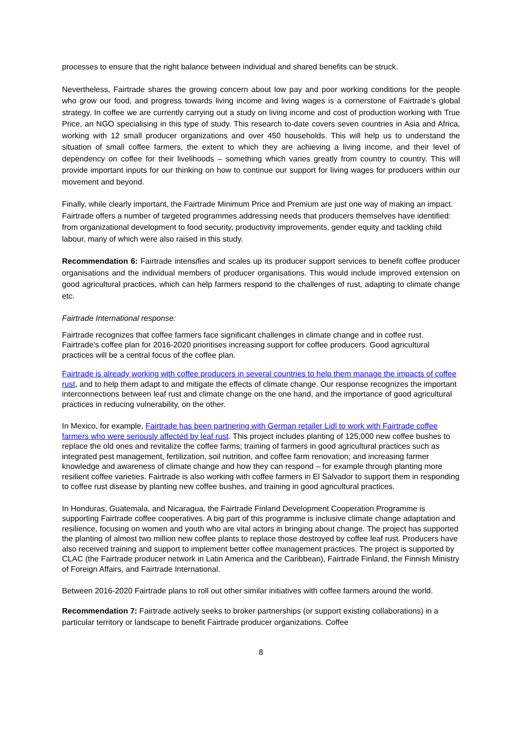processes to ensure that the right balance between individual and shared benefits can be struck.
Nevertheless, Fairtrade shares the growing concern about low pay and poor working conditions for the people who grow our food, and progress towards living income and living wages is a cornerstone of Fairtrade’s global strategy. In coffee we are currently carrying out a study on living income and cost of production working with True Price, an NGO specialising in this type of study. This research to-date covers seven countries in Asia and Africa, working with 12 small producer organizations and over 450 households. This will help us to understand the situation of small coffee farmers, the extent to which they are achieving a living income, and their level of dependency on coffee for their livelihoods – something which varies greatly from country to country. This will provide important inputs for our thinking on how to continue our support for living wages for producers within our movement and beyond.
Finally, while clearly important, the Fairtrade Minimum Price and Premium are just one way of making an impact. Fairtrade offers a number of targeted programmes addressing needs that producers themselves have identified: from organizational development to food security, productivity improvements, gender equity and tackling child labour, many of which were also raised in this study.
Recommendation 6: Fairtrade intensifies and scales up its producer support services to benefit coffee producer organisations and the individual members of producer organisations. This would include improved extension on good agricultural practices, which can help farmers respond to the challenges of rust, adapting to climate change etc.
Fairtrade International response:
Fairtrade recognizes that coffee farmers face significant challenges in climate change and in coffee rust. Fairtrade’s coffee plan for 2016-2020 prioritises increasing support for coffee producers. Good agricultural practices will be a central focus of the coffee plan.
Fairtrade is already working with coffee producers in several countries to help them manage the impacts of coffee rust, and to help them adapt to and mitigate the effects of climate change. Our response recognizes the important interconnections between leaf rust and climate change on the one hand, and the importance of good agricultural practices in reducing vulnerability, on the other.
In Mexico, for example, Fairtrade has been partnering with German retailer Lidl to work with Fairtrade coffee farmers who were seriously affected by leaf rust. This project includes planting of 125,000 new coffee bushes to replace the old ones and revitalize the coffee farms; training of farmers in good agricultural practices such as integrated pest management, fertilization, soil nutrition, and coffee farm renovation; and increasing farmer knowledge and awareness of climate change and how they can respond – for example through planting more resilient coffee varieties. Fairtrade is also working with coffee farmers in El Salvador to support them in responding to coffee rust disease by planting new coffee bushes, and training in good agricultural practices.
In Honduras, Guatemala, and Nicaragua, the Fairtrade Finland Development Cooperation Programme is supporting Fairtrade coffee cooperatives. A big part of this programme is inclusive climate change adaptation and resilience, focusing on women and youth who are vital actors in bringing about change. The project has supported the planting of almost two million new coffee plants to replace those destroyed by coffee leaf rust. Producers have also received training and support to implement better coffee management practices. The project is supported by CLAC (the Fairtrade producer network in Latin America and the Caribbean), Fairtrade Finland, the Finnish Ministry of Foreign Affairs, and Fairtrade International.
Between 2016-2020 Fairtrade plans to roll out other similar initiatives with coffee farmers around the world.
Recommendation 7: Fairtrade actively seeks to broker partnerships (or support existing collaborations) in a particular territory or landscape to benefit Fairtrade producer organizations. Coffee
8